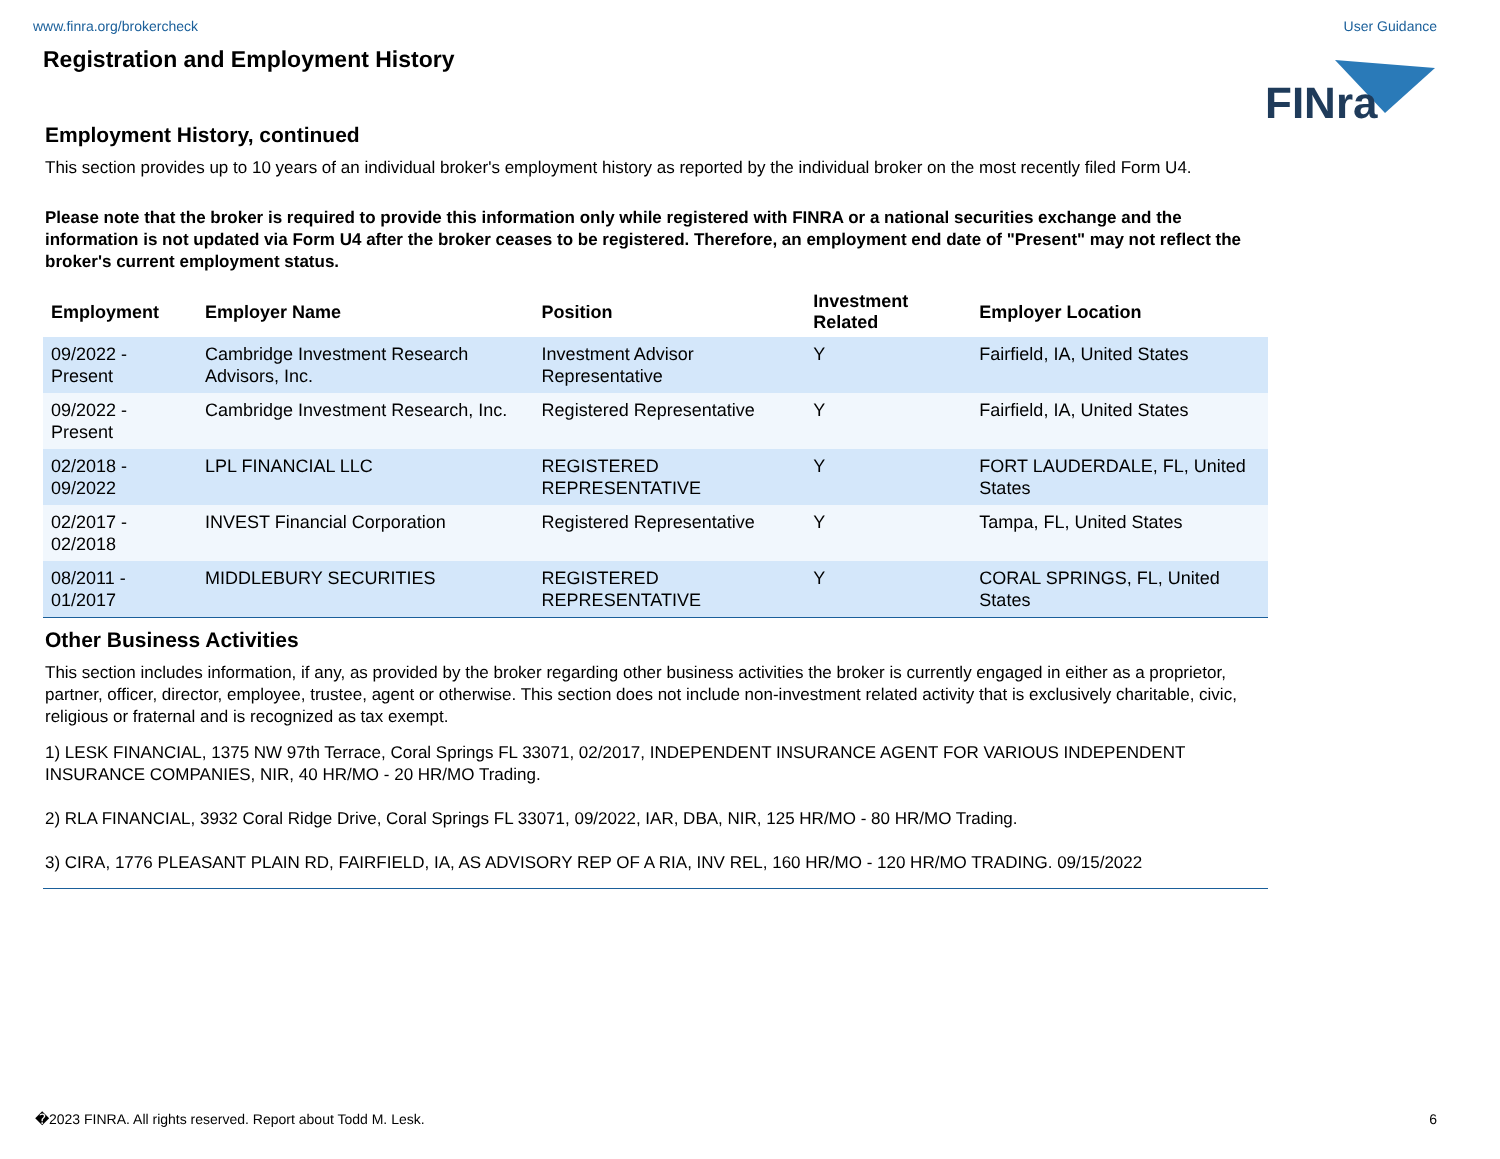www.finra.org/brokercheck User Guidance
FINra
Registration and Employment History
Employment History, continued
This section provides up to 10 years of an individual broker's employment history as reported by the individual broker on the most recently filed Form U4.
Please note that the broker is required to provide this information only while registered with FINRA or a national securities exchange and the information is not updated via Form U4 after the broker ceases to be registered. Therefore, an employment end date of "Present" may not reflect the broker's current employment status.
| Employment | Employer Name | Position | Investment Related | Employer Location |
| --- | --- | --- | --- | --- |
| 09/2022 - Present | Cambridge Investment Research Advisors, Inc. | Investment Advisor Representative | Y | Fairfield, IA, United States |
| 09/2022 - Present | Cambridge Investment Research, Inc. | Registered Representative | Y | Fairfield, IA, United States |
| 02/2018 - 09/2022 | LPL FINANCIAL LLC | REGISTERED REPRESENTATIVE | Y | FORT LAUDERDALE, FL, United States |
| 02/2017 - 02/2018 | INVEST Financial Corporation | Registered Representative | Y | Tampa, FL, United States |
| 08/2011 - 01/2017 | MIDDLEBURY SECURITIES | REGISTERED REPRESENTATIVE | Y | CORAL SPRINGS, FL, United States |
Other Business Activities
This section includes information, if any, as provided by the broker regarding other business activities the broker is currently engaged in either as a proprietor, partner, officer, director, employee, trustee, agent or otherwise. This section does not include non-investment related activity that is exclusively charitable, civic, religious or fraternal and is recognized as tax exempt.
1) LESK FINANCIAL, 1375 NW 97th Terrace, Coral Springs FL 33071, 02/2017, INDEPENDENT INSURANCE AGENT FOR VARIOUS INDEPENDENT INSURANCE COMPANIES, NIR, 40 HR/MO - 20 HR/MO Trading.
2) RLA FINANCIAL, 3932 Coral Ridge Drive, Coral Springs FL 33071, 09/2022, IAR, DBA, NIR, 125 HR/MO - 80 HR/MO Trading.
3) CIRA, 1776 PLEASANT PLAIN RD, FAIRFIELD, IA, AS ADVISORY REP OF A RIA, INV REL, 160 HR/MO - 120 HR/MO TRADING. 09/15/2022
�2023 FINRA. All rights reserved. Report about Todd M. Lesk. 6